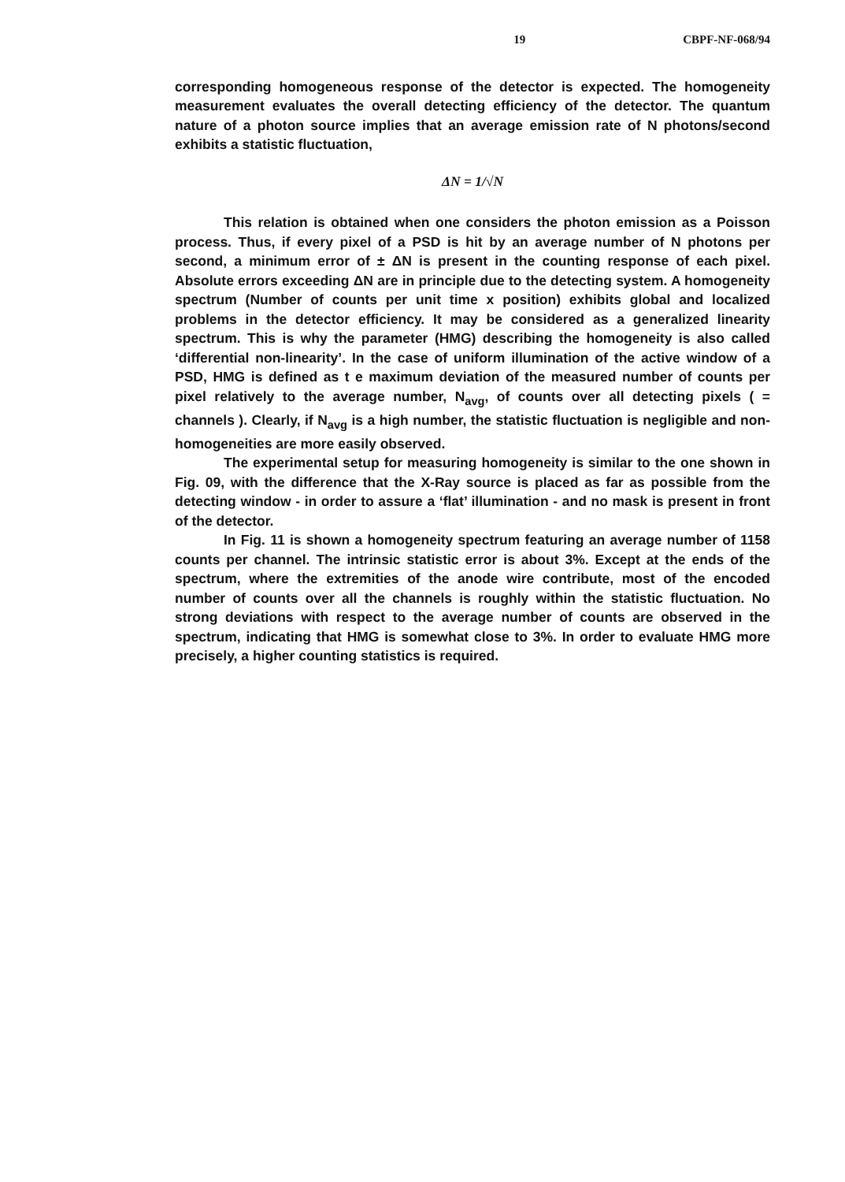19 CBPF-NF-068/94
corresponding homogeneous response of the detector is expected. The homogeneity measurement evaluates the overall detecting efficiency of the detector. The quantum nature of a photon source implies that an average emission rate of N photons/second exhibits a statistic fluctuation,
ΔN = 1/√N
This relation is obtained when one considers the photon emission as a Poisson process. Thus, if every pixel of a PSD is hit by an average number of N photons per second, a minimum error of ± ΔN is present in the counting response of each pixel. Absolute errors exceeding ΔN are in principle due to the detecting system. A homogeneity spectrum (Number of counts per unit time x position) exhibits global and localized problems in the detector efficiency. It may be considered as a generalized linearity spectrum. This is why the parameter (HMG) describing the homogeneity is also called ‘differential non-linearity’. In the case of uniform illumination of the active window of a PSD, HMG is defined as t e maximum deviation of the measured number of counts per pixel relatively to the average number, N<sub>avg</sub>, of counts over all detecting pixels ( = channels ). Clearly, if N<sub>avg</sub> is a high number, the statistic fluctuation is negligible and non-homogeneities are more easily observed.
The experimental setup for measuring homogeneity is similar to the one shown in Fig. 09, with the difference that the X-Ray source is placed as far as possible from the detecting window - in order to assure a ‘flat’ illumination - and no mask is present in front of the detector.
In Fig. 11 is shown a homogeneity spectrum featuring an average number of 1158 counts per channel. The intrinsic statistic error is about 3%. Except at the ends of the spectrum, where the extremities of the anode wire contribute, most of the encoded number of counts over all the channels is roughly within the statistic fluctuation. No strong deviations with respect to the average number of counts are observed in the spectrum, indicating that HMG is somewhat close to 3%. In order to evaluate HMG more precisely, a higher counting statistics is required.